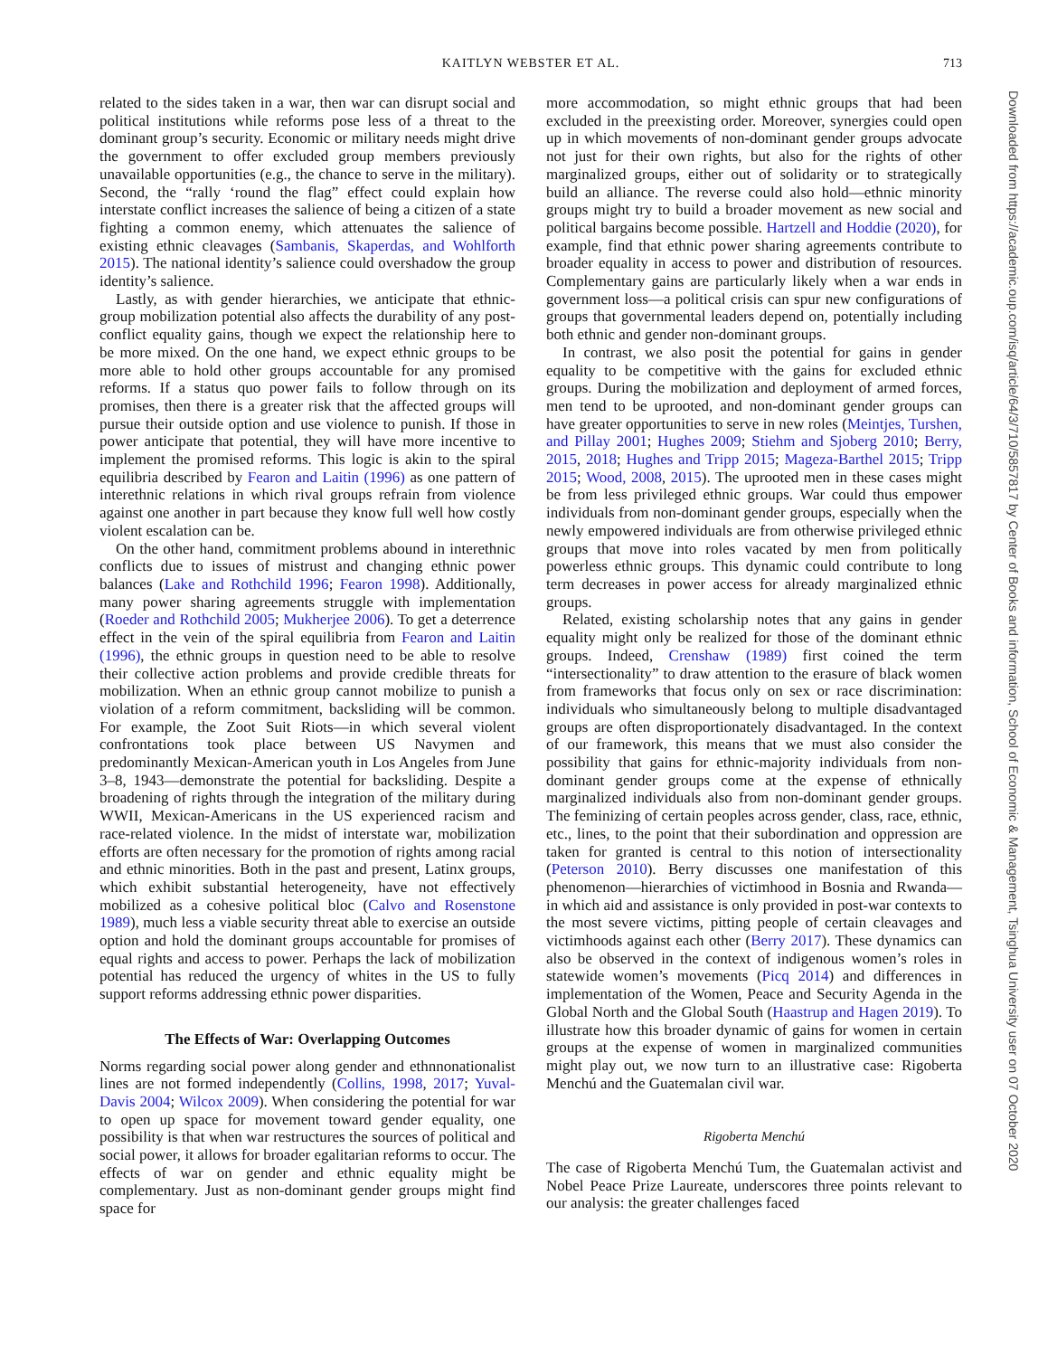KAITLYN WEBSTER ET AL.
713
related to the sides taken in a war, then war can disrupt social and political institutions while reforms pose less of a threat to the dominant group’s security. Economic or military needs might drive the government to offer excluded group members previously unavailable opportunities (e.g., the chance to serve in the military). Second, the “rally ‘round the flag” effect could explain how interstate conflict increases the salience of being a citizen of a state fighting a common enemy, which attenuates the salience of existing ethnic cleavages (Sambanis, Skaperdas, and Wohlforth 2015). The national identity’s salience could overshadow the group identity’s salience.
Lastly, as with gender hierarchies, we anticipate that ethnic-group mobilization potential also affects the durability of any post-conflict equality gains, though we expect the relationship here to be more mixed. On the one hand, we expect ethnic groups to be more able to hold other groups accountable for any promised reforms. If a status quo power fails to follow through on its promises, then there is a greater risk that the affected groups will pursue their outside option and use violence to punish. If those in power anticipate that potential, they will have more incentive to implement the promised reforms. This logic is akin to the spiral equilibria described by Fearon and Laitin (1996) as one pattern of interethnic relations in which rival groups refrain from violence against one another in part because they know full well how costly violent escalation can be.
On the other hand, commitment problems abound in interethnic conflicts due to issues of mistrust and changing ethnic power balances (Lake and Rothchild 1996; Fearon 1998). Additionally, many power sharing agreements struggle with implementation (Roeder and Rothchild 2005; Mukherjee 2006). To get a deterrence effect in the vein of the spiral equilibria from Fearon and Laitin (1996), the ethnic groups in question need to be able to resolve their collective action problems and provide credible threats for mobilization. When an ethnic group cannot mobilize to punish a violation of a reform commitment, backsliding will be common. For example, the Zoot Suit Riots—in which several violent confrontations took place between US Navymen and predominantly Mexican-American youth in Los Angeles from June 3–8, 1943—demonstrate the potential for backsliding. Despite a broadening of rights through the integration of the military during WWII, Mexican-Americans in the US experienced racism and race-related violence. In the midst of interstate war, mobilization efforts are often necessary for the promotion of rights among racial and ethnic minorities. Both in the past and present, Latinx groups, which exhibit substantial heterogeneity, have not effectively mobilized as a cohesive political bloc (Calvo and Rosenstone 1989), much less a viable security threat able to exercise an outside option and hold the dominant groups accountable for promises of equal rights and access to power. Perhaps the lack of mobilization potential has reduced the urgency of whites in the US to fully support reforms addressing ethnic power disparities.
The Effects of War: Overlapping Outcomes
Norms regarding social power along gender and ethnnonationalist lines are not formed independently (Collins, 1998, 2017; Yuval-Davis 2004; Wilcox 2009). When considering the potential for war to open up space for movement toward gender equality, one possibility is that when war restructures the sources of political and social power, it allows for broader egalitarian reforms to occur. The effects of war on gender and ethnic equality might be complementary. Just as non-dominant gender groups might find space for
more accommodation, so might ethnic groups that had been excluded in the preexisting order. Moreover, synergies could open up in which movements of non-dominant gender groups advocate not just for their own rights, but also for the rights of other marginalized groups, either out of solidarity or to strategically build an alliance. The reverse could also hold—ethnic minority groups might try to build a broader movement as new social and political bargains become possible. Hartzell and Hoddie (2020), for example, find that ethnic power sharing agreements contribute to broader equality in access to power and distribution of resources. Complementary gains are particularly likely when a war ends in government loss—a political crisis can spur new configurations of groups that governmental leaders depend on, potentially including both ethnic and gender non-dominant groups.
In contrast, we also posit the potential for gains in gender equality to be competitive with the gains for excluded ethnic groups. During the mobilization and deployment of armed forces, men tend to be uprooted, and non-dominant gender groups can have greater opportunities to serve in new roles (Meintjes, Turshen, and Pillay 2001; Hughes 2009; Stiehm and Sjoberg 2010; Berry, 2015, 2018; Hughes and Tripp 2015; Mageza-Barthel 2015; Tripp 2015; Wood, 2008, 2015). The uprooted men in these cases might be from less privileged ethnic groups. War could thus empower individuals from non-dominant gender groups, especially when the newly empowered individuals are from otherwise privileged ethnic groups that move into roles vacated by men from politically powerless ethnic groups. This dynamic could contribute to long term decreases in power access for already marginalized ethnic groups.
Related, existing scholarship notes that any gains in gender equality might only be realized for those of the dominant ethnic groups. Indeed, Crenshaw (1989) first coined the term “intersectionality” to draw attention to the erasure of black women from frameworks that focus only on sex or race discrimination: individuals who simultaneously belong to multiple disadvantaged groups are often disproportionately disadvantaged. In the context of our framework, this means that we must also consider the possibility that gains for ethnic-majority individuals from non-dominant gender groups come at the expense of ethnically marginalized individuals also from non-dominant gender groups. The feminizing of certain peoples across gender, class, race, ethnic, etc., lines, to the point that their subordination and oppression are taken for granted is central to this notion of intersectionality (Peterson 2010). Berry discusses one manifestation of this phenomenon—hierarchies of victimhood in Bosnia and Rwanda—in which aid and assistance is only provided in post-war contexts to the most severe victims, pitting people of certain cleavages and victimhoods against each other (Berry 2017). These dynamics can also be observed in the context of indigenous women’s roles in statewide women’s movements (Picq 2014) and differences in implementation of the Women, Peace and Security Agenda in the Global North and the Global South (Haastrup and Hagen 2019). To illustrate how this broader dynamic of gains for women in certain groups at the expense of women in marginalized communities might play out, we now turn to an illustrative case: Rigoberta Menchú and the Guatemalan civil war.
Rigoberta Menchú
The case of Rigoberta Menchú Tum, the Guatemalan activist and Nobel Peace Prize Laureate, underscores three points relevant to our analysis: the greater challenges faced
Downloaded from https://academic.oup.com/isq/article/64/3/710/5857817 by Center of Books and information, School of Economic & Management, Tsinghua University user on 07 October 2020